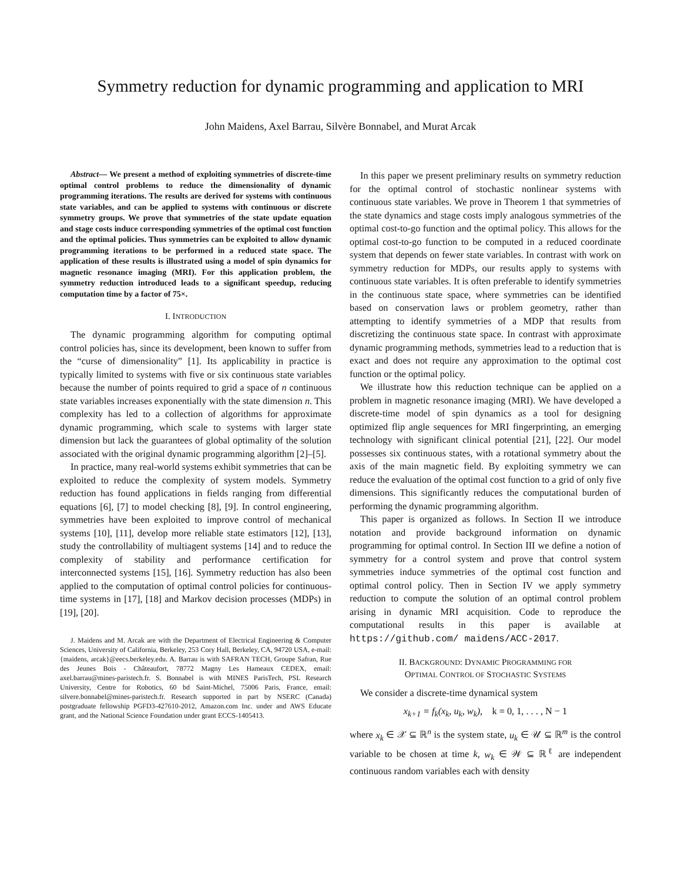Symmetry reduction for dynamic programming and application to MRI
John Maidens, Axel Barrau, Silvère Bonnabel, and Murat Arcak
Abstract— We present a method of exploiting symmetries of discrete-time optimal control problems to reduce the dimensionality of dynamic programming iterations. The results are derived for systems with continuous state variables, and can be applied to systems with continuous or discrete symmetry groups. We prove that symmetries of the state update equation and stage costs induce corresponding symmetries of the optimal cost function and the optimal policies. Thus symmetries can be exploited to allow dynamic programming iterations to be performed in a reduced state space. The application of these results is illustrated using a model of spin dynamics for magnetic resonance imaging (MRI). For this application problem, the symmetry reduction introduced leads to a significant speedup, reducing computation time by a factor of 75×.
I. INTRODUCTION
The dynamic programming algorithm for computing optimal control policies has, since its development, been known to suffer from the “curse of dimensionality” [1]. Its applicability in practice is typically limited to systems with five or six continuous state variables because the number of points required to grid a space of n continuous state variables increases exponentially with the state dimension n. This complexity has led to a collection of algorithms for approximate dynamic programming, which scale to systems with larger state dimension but lack the guarantees of global optimality of the solution associated with the original dynamic programming algorithm [2]–[5].
In practice, many real-world systems exhibit symmetries that can be exploited to reduce the complexity of system models. Symmetry reduction has found applications in fields ranging from differential equations [6], [7] to model checking [8], [9]. In control engineering, symmetries have been exploited to improve control of mechanical systems [10], [11], develop more reliable state estimators [12], [13], study the controllability of multiagent systems [14] and to reduce the complexity of stability and performance certification for interconnected systems [15], [16]. Symmetry reduction has also been applied to the computation of optimal control policies for continuous-time systems in [17], [18] and Markov decision processes (MDPs) in [19], [20].
J. Maidens and M. Arcak are with the Department of Electrical Engineering & Computer Sciences, University of California, Berkeley, 253 Cory Hall, Berkeley, CA, 94720 USA, e-mail: {maidens, arcak}@eecs.berkeley.edu. A. Barrau is with SAFRAN TECH, Groupe Safran, Rue des Jeunes Bois - Châteaufort, 78772 Magny Les Hameaux CEDEX, email: axel.barrau@mines-paristech.fr. S. Bonnabel is with MINES ParisTech, PSL Research University, Centre for Robotics, 60 bd Saint-Michel, 75006 Paris, France, email: silvere.bonnabel@mines-paristech.fr. Research supported in part by NSERC (Canada) postgraduate fellowship PGFD3-427610-2012, Amazon.com Inc. under and AWS Educate grant, and the National Science Foundation under grant ECCS-1405413.
In this paper we present preliminary results on symmetry reduction for the optimal control of stochastic nonlinear systems with continuous state variables. We prove in Theorem 1 that symmetries of the state dynamics and stage costs imply analogous symmetries of the optimal cost-to-go function and the optimal policy. This allows for the optimal cost-to-go function to be computed in a reduced coordinate system that depends on fewer state variables. In contrast with work on symmetry reduction for MDPs, our results apply to systems with continuous state variables. It is often preferable to identify symmetries in the continuous state space, where symmetries can be identified based on conservation laws or problem geometry, rather than attempting to identify symmetries of a MDP that results from discretizing the continuous state space. In contrast with approximate dynamic programming methods, symmetries lead to a reduction that is exact and does not require any approximation to the optimal cost function or the optimal policy.
We illustrate how this reduction technique can be applied on a problem in magnetic resonance imaging (MRI). We have developed a discrete-time model of spin dynamics as a tool for designing optimized flip angle sequences for MRI fingerprinting, an emerging technology with significant clinical potential [21], [22]. Our model possesses six continuous states, with a rotational symmetry about the axis of the main magnetic field. By exploiting symmetry we can reduce the evaluation of the optimal cost function to a grid of only five dimensions. This significantly reduces the computational burden of performing the dynamic programming algorithm.
This paper is organized as follows. In Section II we introduce notation and provide background information on dynamic programming for optimal control. In Section III we define a notion of symmetry for a control system and prove that control system symmetries induce symmetries of the optimal cost function and optimal control policy. Then in Section IV we apply symmetry reduction to compute the solution of an optimal control problem arising in dynamic MRI acquisition. Code to reproduce the computational results in this paper is available at https://github.com/ maidens/ACC-2017.
II. BACKGROUND: DYNAMIC PROGRAMMING FOR
OPTIMAL CONTROL OF STOCHASTIC SYSTEMS
We consider a discrete-time dynamical system
x<sub>k+1</sub> = f<sub>k</sub>(x<sub>k</sub>, u<sub>k</sub>, w<sub>k</sub>), k = 0, 1, . . . , N − 1
where x<sub>k</sub> ∈ 𝒳 ⊆ ℝ<sup>n</sup> is the system state, u<sub>k</sub> ∈ 𝒰 ⊆ ℝ<sup>m</sup> is the control variable to be chosen at time k, w<sub>k</sub> ∈ 𝒲 ⊆ ℝ<sup>ℓ</sup> are independent continuous random variables each with density